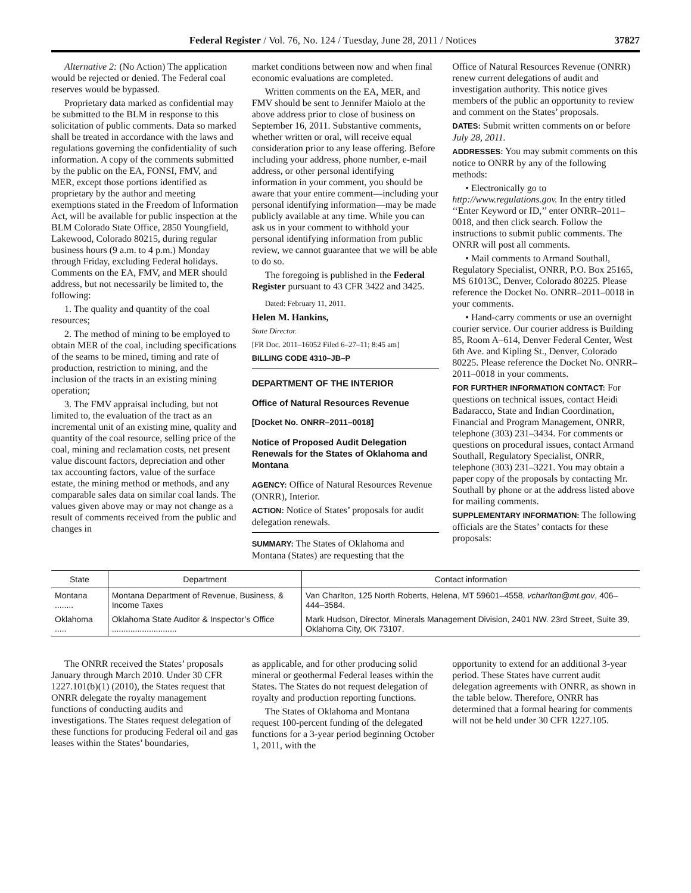Federal Register / Vol. 76, No. 124 / Tuesday, June 28, 2011 / Notices 37827
Alternative 2: (No Action) The application would be rejected or denied. The Federal coal reserves would be bypassed.
Proprietary data marked as confidential may be submitted to the BLM in response to this solicitation of public comments. Data so marked shall be treated in accordance with the laws and regulations governing the confidentiality of such information. A copy of the comments submitted by the public on the EA, FONSI, FMV, and MER, except those portions identified as proprietary by the author and meeting exemptions stated in the Freedom of Information Act, will be available for public inspection at the BLM Colorado State Office, 2850 Youngfield, Lakewood, Colorado 80215, during regular business hours (9 a.m. to 4 p.m.) Monday through Friday, excluding Federal holidays. Comments on the EA, FMV, and MER should address, but not necessarily be limited to, the following:
1. The quality and quantity of the coal resources;
2. The method of mining to be employed to obtain MER of the coal, including specifications of the seams to be mined, timing and rate of production, restriction to mining, and the inclusion of the tracts in an existing mining operation;
3. The FMV appraisal including, but not limited to, the evaluation of the tract as an incremental unit of an existing mine, quality and quantity of the coal resource, selling price of the coal, mining and reclamation costs, net present value discount factors, depreciation and other tax accounting factors, value of the surface estate, the mining method or methods, and any comparable sales data on similar coal lands. The values given above may or may not change as a result of comments received from the public and changes in
market conditions between now and when final economic evaluations are completed.
Written comments on the EA, MER, and FMV should be sent to Jennifer Maiolo at the above address prior to close of business on September 16, 2011. Substantive comments, whether written or oral, will receive equal consideration prior to any lease offering. Before including your address, phone number, e-mail address, or other personal identifying information in your comment, you should be aware that your entire comment—including your personal identifying information—may be made publicly available at any time. While you can ask us in your comment to withhold your personal identifying information from public review, we cannot guarantee that we will be able to do so.
The foregoing is published in the Federal Register pursuant to 43 CFR 3422 and 3425.
Dated: February 11, 2011.
Helen M. Hankins,
State Director.
[FR Doc. 2011–16052 Filed 6–27–11; 8:45 am]
BILLING CODE 4310–JB–P
DEPARTMENT OF THE INTERIOR
Office of Natural Resources Revenue
[Docket No. ONRR–2011–0018]
Notice of Proposed Audit Delegation Renewals for the States of Oklahoma and Montana
AGENCY: Office of Natural Resources Revenue (ONRR), Interior.
ACTION: Notice of States’ proposals for audit delegation renewals.
SUMMARY: The States of Oklahoma and Montana (States) are requesting that the
Office of Natural Resources Revenue (ONRR) renew current delegations of audit and investigation authority. This notice gives members of the public an opportunity to review and comment on the States’ proposals.
DATES: Submit written comments on or before July 28, 2011.
ADDRESSES: You may submit comments on this notice to ONRR by any of the following methods:
• Electronically go to http://www.regulations.gov. In the entry titled ‘‘Enter Keyword or ID,’’ enter ONRR–2011–0018, and then click search. Follow the instructions to submit public comments. The ONRR will post all comments.
• Mail comments to Armand Southall, Regulatory Specialist, ONRR, P.O. Box 25165, MS 61013C, Denver, Colorado 80225. Please reference the Docket No. ONRR–2011–0018 in your comments.
• Hand-carry comments or use an overnight courier service. Our courier address is Building 85, Room A–614, Denver Federal Center, West 6th Ave. and Kipling St., Denver, Colorado 80225. Please reference the Docket No. ONRR–2011–0018 in your comments.
FOR FURTHER INFORMATION CONTACT: For questions on technical issues, contact Heidi Badaracco, State and Indian Coordination, Financial and Program Management, ONRR, telephone (303) 231–3434. For comments or questions on procedural issues, contact Armand Southall, Regulatory Specialist, ONRR, telephone (303) 231–3221. You may obtain a paper copy of the proposals by contacting Mr. Southall by phone or at the address listed above for mailing comments.
SUPPLEMENTARY INFORMATION: The following officials are the States’ contacts for these proposals:
| State | Department | Contact information |
| --- | --- | --- |
| Montana ........ | Montana Department of Revenue, Business, & Income Taxes | Van Charlton, 125 North Roberts, Helena, MT 59601–4558, vcharlton@mt.gov , 406–444–3584. |
| Oklahoma ..... | Oklahoma State Auditor & Inspector’s Office ............................ | Mark Hudson, Director, Minerals Management Division, 2401 NW. 23rd Street, Suite 39, Oklahoma City, OK 73107. |
The ONRR received the States’ proposals January through March 2010. Under 30 CFR 1227.101(b)(1) (2010), the States request that ONRR delegate the royalty management functions of conducting audits and investigations. The States request delegation of these functions for producing Federal oil and gas leases within the States’ boundaries,
as applicable, and for other producing solid mineral or geothermal Federal leases within the States. The States do not request delegation of royalty and production reporting functions.
The States of Oklahoma and Montana request 100-percent funding of the delegated functions for a 3-year period beginning October 1, 2011, with the
opportunity to extend for an additional 3-year period. These States have current audit delegation agreements with ONRR, as shown in the table below. Therefore, ONRR has determined that a formal hearing for comments will not be held under 30 CFR 1227.105.